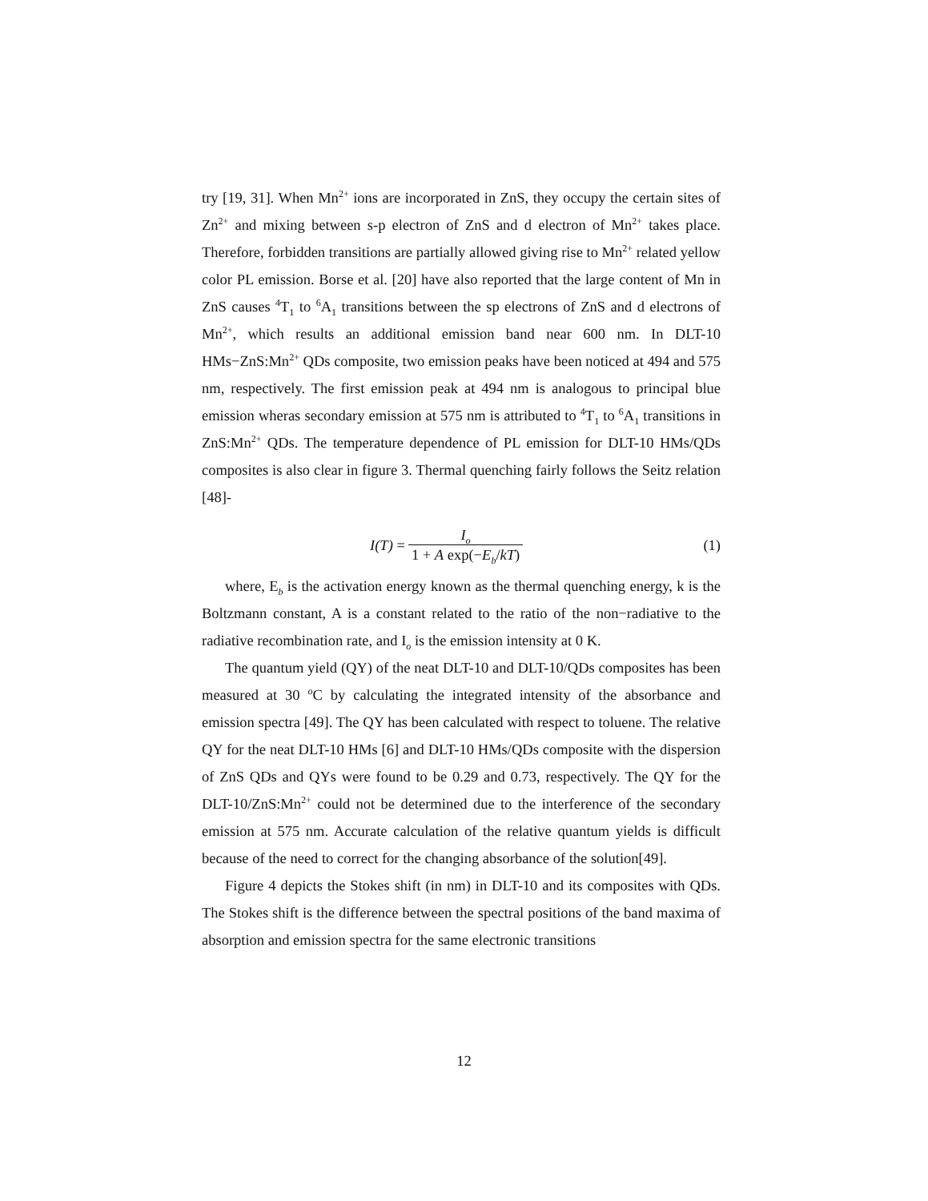try [19, 31]. When Mn<sup>2+</sup> ions are incorporated in ZnS, they occupy the certain sites of Zn<sup>2+</sup> and mixing between s-p electron of ZnS and d electron of Mn<sup>2+</sup> takes place. Therefore, forbidden transitions are partially allowed giving rise to Mn<sup>2+</sup> related yellow color PL emission. Borse et al. [20] have also reported that the large content of Mn in ZnS causes <sup>4</sup>T<sub>1</sub> to <sup>6</sup>A<sub>1</sub> transitions between the sp electrons of ZnS and d electrons of Mn<sup>2+</sup>, which results an additional emission band near 600 nm. In DLT-10 HMs−ZnS:Mn<sup>2+</sup> QDs composite, two emission peaks have been noticed at 494 and 575 nm, respectively. The first emission peak at 494 nm is analogous to principal blue emission wheras secondary emission at 575 nm is attributed to <sup>4</sup>T<sub>1</sub> to <sup>6</sup>A<sub>1</sub> transitions in ZnS:Mn<sup>2+</sup> QDs. The temperature dependence of PL emission for DLT-10 HMs/QDs composites is also clear in figure 3. Thermal quenching fairly follows the Seitz relation [48]-
I (T) = I<sub>o</sub> 1 + A exp(−E<sub>b</sub>/kT)
(1)
where, E<sub>b</sub> is the activation energy known as the thermal quenching energy, k is the Boltzmann constant, A is a constant related to the ratio of the non−radiative to the radiative recombination rate, and I<sub>o</sub> is the emission intensity at 0 K.
The quantum yield (QY) of the neat DLT-10 and DLT-10/QDs composites has been measured at 30 <sup>o</sup>C by calculating the integrated intensity of the absorbance and emission spectra [49]. The QY has been calculated with respect to toluene. The relative QY for the neat DLT-10 HMs [6] and DLT-10 HMs/QDs composite with the dispersion of ZnS QDs and QYs were found to be 0.29 and 0.73, respectively. The QY for the DLT-10/ZnS:Mn<sup>2+</sup> could not be determined due to the interference of the secondary emission at 575 nm. Accurate calculation of the relative quantum yields is difficult because of the need to correct for the changing absorbance of the solution[49].
Figure 4 depicts the Stokes shift (in nm) in DLT-10 and its composites with QDs. The Stokes shift is the difference between the spectral positions of the band maxima of absorption and emission spectra for the same electronic transitions
12